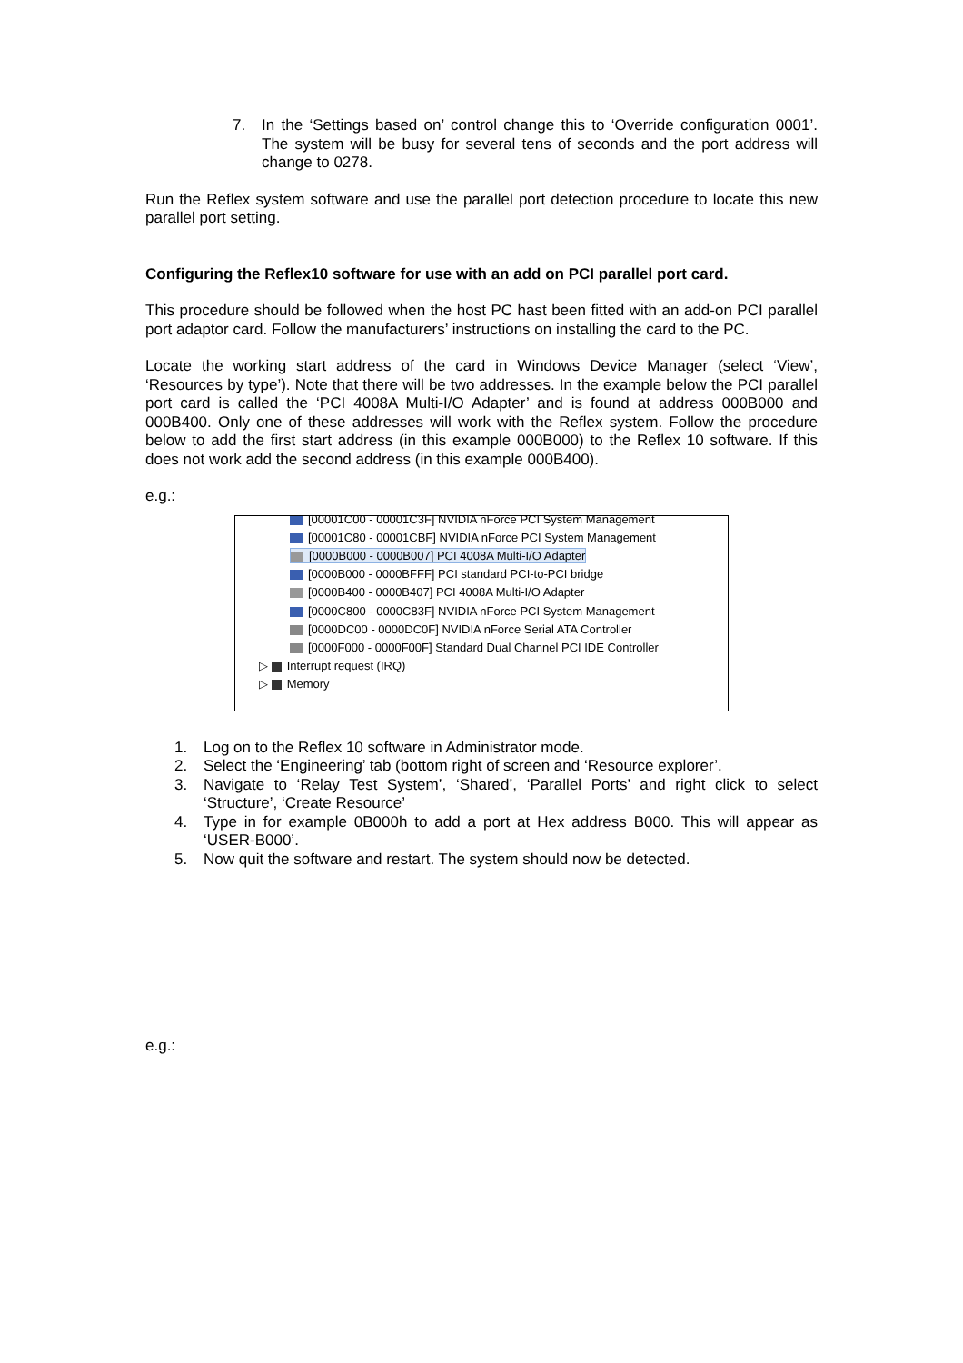7. In the ‘Settings based on’ control change this to ‘Override configuration 0001’. The system will be busy for several tens of seconds and the port address will change to 0278.
Run the Reflex system software and use the parallel port detection procedure to locate this new parallel port setting.
Configuring the Reflex10 software for use with an add on PCI parallel port card.
This procedure should be followed when the host PC hast been fitted with an add-on PCI parallel port adaptor card. Follow the manufacturers’ instructions on installing the card to the PC.
Locate the working start address of the card in Windows Device Manager (select ‘View’, ‘Resources by type’). Note that there will be two addresses. In the example below the PCI parallel port card is called the ‘PCI 4008A Multi-I/O Adapter’ and is found at address 000B000 and 000B400. Only one of these addresses will work with the Reflex system. Follow the procedure below to add the first start address (in this example 000B000) to the Reflex 10 software. If this does not work add the second address (in this example 000B400).
e.g.:
[00001C00 - 00001C3F] NVIDIA nForce PCI System Management
[00001C80 - 00001CBF] NVIDIA nForce PCI System Management
[0000B000 - 0000B007] PCI 4008A Multi-I/O Adapter
[0000B000 - 0000BFFF] PCI standard PCI-to-PCI bridge
[0000B400 - 0000B407] PCI 4008A Multi-I/O Adapter
[0000C800 - 0000C83F] NVIDIA nForce PCI System Management
[0000DC00 - 0000DC0F] NVIDIA nForce Serial ATA Controller
[0000F000 - 0000F00F] Standard Dual Channel PCI IDE Controller
▷ Interrupt request (IRQ)
▷ Memory
1. Log on to the Reflex 10 software in Administrator mode.
2. Select the ‘Engineering’ tab (bottom right of screen and ‘Resource explorer’.
3. Navigate to ‘Relay Test System’, ‘Shared’, ‘Parallel Ports’ and right click to select ‘Structure’, ‘Create Resource’
4. Type in for example 0B000h to add a port at Hex address B000. This will appear as ‘USER-B000’.
5. Now quit the software and restart. The system should now be detected.
e.g.: